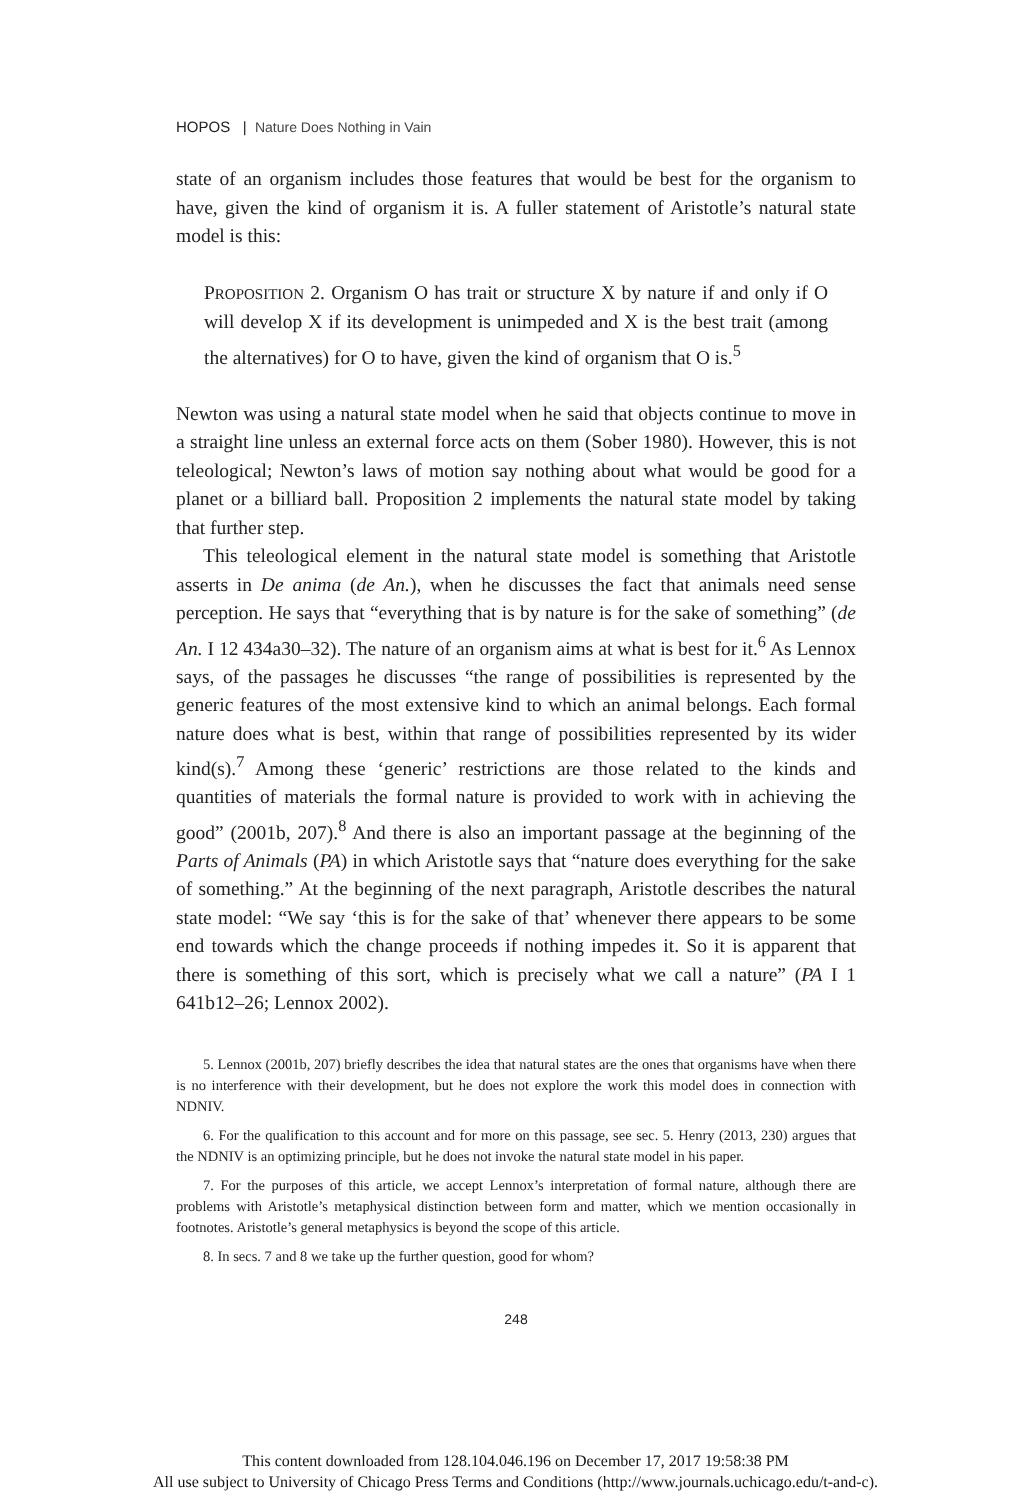HOPOS | Nature Does Nothing in Vain
state of an organism includes those features that would be best for the organism to have, given the kind of organism it is. A fuller statement of Aristotle’s natural state model is this:
PROPOSITION 2. Organism O has trait or structure X by nature if and only if O will develop X if its development is unimpeded and X is the best trait (among the alternatives) for O to have, given the kind of organism that O is.<sup>5</sup>
Newton was using a natural state model when he said that objects continue to move in a straight line unless an external force acts on them (Sober 1980). However, this is not teleological; Newton’s laws of motion say nothing about what would be good for a planet or a billiard ball. Proposition 2 implements the natural state model by taking that further step.
This teleological element in the natural state model is something that Aristotle asserts in De anima (de An.), when he discusses the fact that animals need sense perception. He says that “everything that is by nature is for the sake of something” (de An. I 12 434a30–32). The nature of an organism aims at what is best for it.<sup>6</sup> As Lennox says, of the passages he discusses “the range of possibilities is represented by the generic features of the most extensive kind to which an animal belongs. Each formal nature does what is best, within that range of possibilities represented by its wider kind(s).<sup>7</sup> Among these ‘generic’ restrictions are those related to the kinds and quantities of materials the formal nature is provided to work with in achieving the good” (2001b, 207).<sup>8</sup> And there is also an important passage at the beginning of the Parts of Animals (PA) in which Aristotle says that “nature does everything for the sake of something.” At the beginning of the next paragraph, Aristotle describes the natural state model: “We say ‘this is for the sake of that’ whenever there appears to be some end towards which the change proceeds if nothing impedes it. So it is apparent that there is something of this sort, which is precisely what we call a nature” (PA I 1 641b12–26; Lennox 2002).
5. Lennox (2001b, 207) briefly describes the idea that natural states are the ones that organisms have when there is no interference with their development, but he does not explore the work this model does in connection with NDNIV.
6. For the qualification to this account and for more on this passage, see sec. 5. Henry (2013, 230) argues that the NDNIV is an optimizing principle, but he does not invoke the natural state model in his paper.
7. For the purposes of this article, we accept Lennox’s interpretation of formal nature, although there are problems with Aristotle’s metaphysical distinction between form and matter, which we mention occasionally in footnotes. Aristotle’s general metaphysics is beyond the scope of this article.
8. In secs. 7 and 8 we take up the further question, good for whom?
248
This content downloaded from 128.104.046.196 on December 17, 2017 19:58:38 PM
All use subject to University of Chicago Press Terms and Conditions (http://www.journals.uchicago.edu/t-and-c).